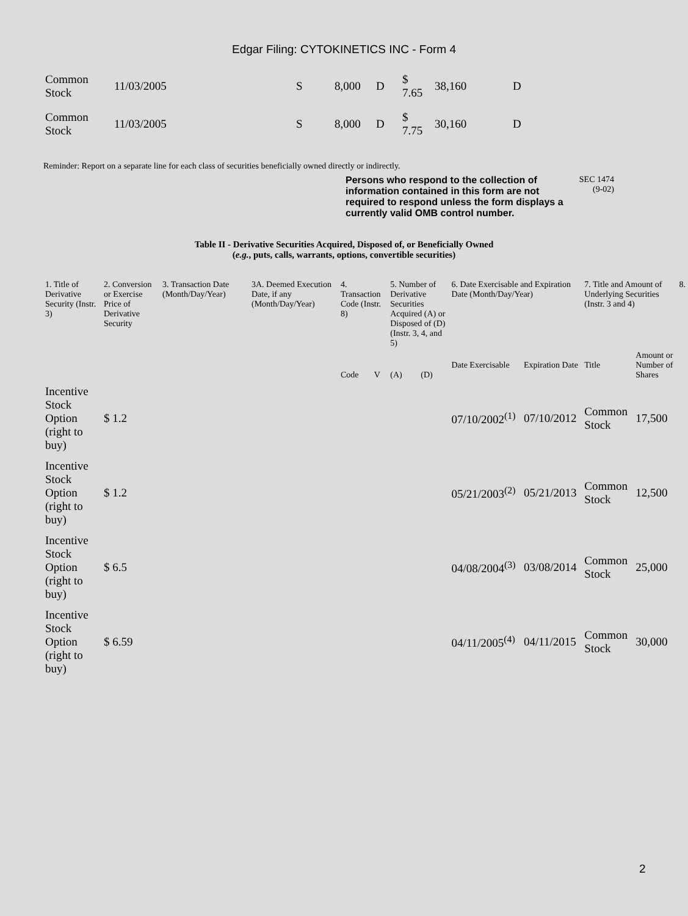Edgar Filing: CYTOKINETICS INC - Form 4
| Common Stock | 11/03/2005 | S | 8,000 | D | $ 7.65 | 38,160 | D |
| Common Stock | 11/03/2005 | S | 8,000 | D | $ 7.75 | 30,160 | D |
Reminder: Report on a separate line for each class of securities beneficially owned directly or indirectly.
Persons who respond to the collection of information contained in this form are not required to respond unless the form displays a currently valid OMB control number.
SEC 1474
(9-02)
Table II - Derivative Securities Acquired, Disposed of, or Beneficially Owned
(e.g., puts, calls, warrants, options, convertible securities)
| 1. Title of Derivative Security (Instr. 3) | 2. Conversion or Exercise Price of Derivative Security | 3. Transaction Date (Month/Day/Year) | 3A. Deemed Execution Date, if any (Month/Day/Year) | 4. Transaction Code (Instr. 8) | | 5. Number of Derivative Securities Acquired (A) or Disposed of (D) (Instr. 3, 4, and 5) | | 6. Date Exercisable and Expiration Date (Month/Day/Year) | | 7. Title and Amount of Underlying Securities (Instr. 3 and 4) | | 8. |
| --- | --- | --- | --- | --- | --- | --- | --- | --- | --- | --- | --- | --- |
| | | | | Code | V | (A) | (D) | Date Exercisable | Expiration Date | Title | Amount or Number of Shares | |
| Incentive Stock Option (right to buy) | $ 1.2 | | | | | | | 07/10/2002<sup>(1)</sup> | 07/10/2012 | Common Stock | 17,500 | |
| Incentive Stock Option (right to buy) | $ 1.2 | | | | | | | 05/21/2003<sup>(2)</sup> | 05/21/2013 | Common Stock | 12,500 | |
| Incentive Stock Option (right to buy) | $ 6.5 | | | | | | | 04/08/2004<sup>(3)</sup> | 03/08/2014 | Common Stock | 25,000 | |
| Incentive Stock Option (right to buy) | $ 6.59 | | | | | | | 04/11/2005<sup>(4)</sup> | 04/11/2015 | Common Stock | 30,000 | |
2